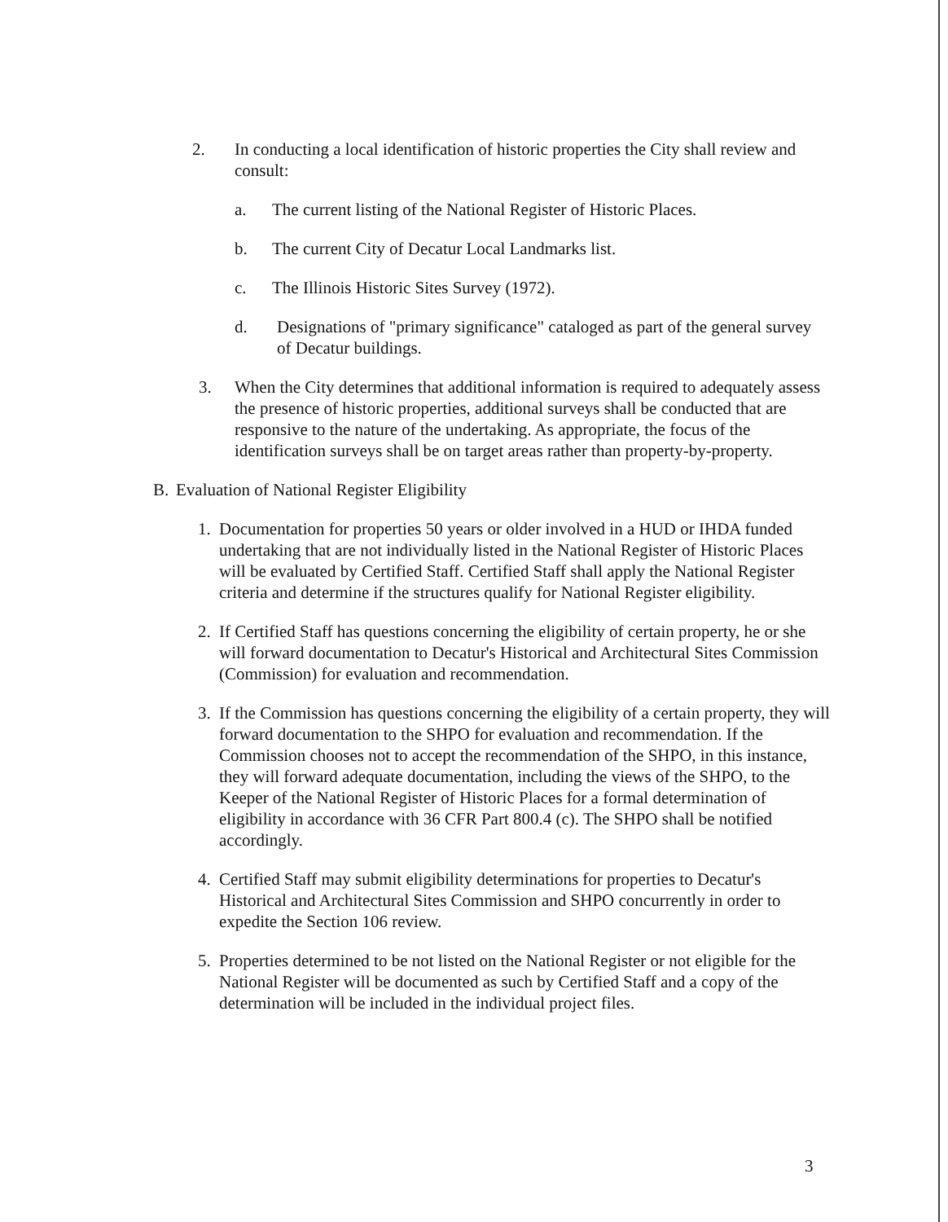2. In conducting a local identification of historic properties the City shall review and consult:
a. The current listing of the National Register of Historic Places.
b. The current City of Decatur Local Landmarks list.
c. The Illinois Historic Sites Survey (1972).
d. Designations of "primary significance" cataloged as part of the general survey of Decatur buildings.
3. When the City determines that additional information is required to adequately assess the presence of historic properties, additional surveys shall be conducted that are responsive to the nature of the undertaking. As appropriate, the focus of the identification surveys shall be on target areas rather than property-by-property.
B. Evaluation of National Register Eligibility
1. Documentation for properties 50 years or older involved in a HUD or IHDA funded undertaking that are not individually listed in the National Register of Historic Places will be evaluated by Certified Staff. Certified Staff shall apply the National Register criteria and determine if the structures qualify for National Register eligibility.
2. If Certified Staff has questions concerning the eligibility of certain property, he or she will forward documentation to Decatur's Historical and Architectural Sites Commission (Commission) for evaluation and recommendation.
3. If the Commission has questions concerning the eligibility of a certain property, they will forward documentation to the SHPO for evaluation and recommendation. If the Commission chooses not to accept the recommendation of the SHPO, in this instance, they will forward adequate documentation, including the views of the SHPO, to the Keeper of the National Register of Historic Places for a formal determination of eligibility in accordance with 36 CFR Part 800.4 (c). The SHPO shall be notified accordingly.
4. Certified Staff may submit eligibility determinations for properties to Decatur's Historical and Architectural Sites Commission and SHPO concurrently in order to expedite the Section 106 review.
5. Properties determined to be not listed on the National Register or not eligible for the National Register will be documented as such by Certified Staff and a copy of the determination will be included in the individual project files.
3